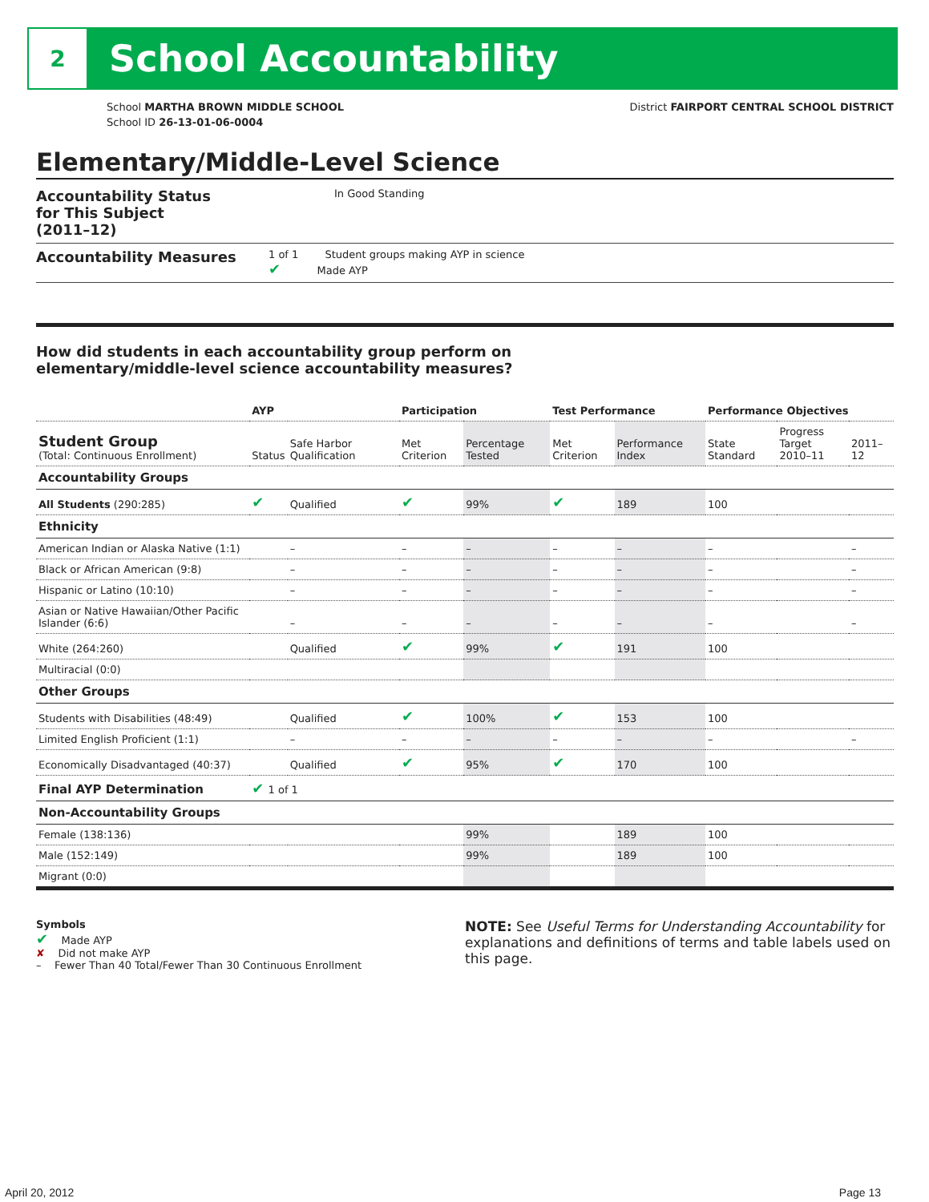2
School Accountability
School MARTHA BROWN MIDDLE SCHOOL
School ID 26-13-01-06-0004
District FAIRPORT CENTRAL SCHOOL DISTRICT
Elementary/Middle-Level Science
Accountability Status
for This Subject
(2011–12)
In Good Standing
Accountability Measures
1 of 1 Student groups making AYP in science
✔ Made AYP
How did students in each accountability group perform on
elementary/middle-level science accountability measures?
| | AYP | | Participation | | Test Performance | | Performance Objectives | | |
| --- | --- | --- | --- | --- | --- | --- | --- | --- | --- |
| Student Group (Total: Continuous Enrollment) | Status | Safe Harbor Qualification | Met Criterion | Percentage Tested | Met Criterion | Performance Index | State Standard | Progress Target 2010–11 | 2011–12 |
| Accountability Groups | | | | | | | | | |
| All Students (290:285) | ✔ | Qualified | ✔ | 99% | ✔ | 189 | 100 | | |
| Ethnicity | | | | | | | | | |
| American Indian or Alaska Native (1:1) | | – | – | – | – | – | – | | – |
| Black or African American (9:8) | | – | – | – | – | – | – | | – |
| Hispanic or Latino (10:10) | | – | – | – | – | – | – | | – |
| Asian or Native Hawaiian/Other Pacific Islander (6:6) | | – | – | – | – | – | – | | – |
| White (264:260) | | Qualified | ✔ | 99% | ✔ | 191 | 100 | | |
| Multiracial (0:0) | | | | | | | | | |
| Other Groups | | | | | | | | | |
| Students with Disabilities (48:49) | | Qualified | ✔ | 100% | ✔ | 153 | 100 | | |
| Limited English Proficient (1:1) | | – | – | – | – | – | – | | – |
| Economically Disadvantaged (40:37) | | Qualified | ✔ | 95% | ✔ | 170 | 100 | | |
| Final AYP Determination | ✔ 1 of 1 | | | | | | | | |
| Non-Accountability Groups | | | | | | | | | |
| Female (138:136) | | | | 99% | | 189 | 100 | | |
| Male (152:149) | | | | 99% | | 189 | 100 | | |
| Migrant (0:0) | | | | | | | | | |
Symbols
✔ Made AYP
✘ Did not make AYP
– Fewer Than 40 Total/Fewer Than 30 Continuous Enrollment
NOTE: See Useful Terms for Understanding Accountability for explanations and definitions of terms and table labels used on this page.
April 20, 2012 Page 13